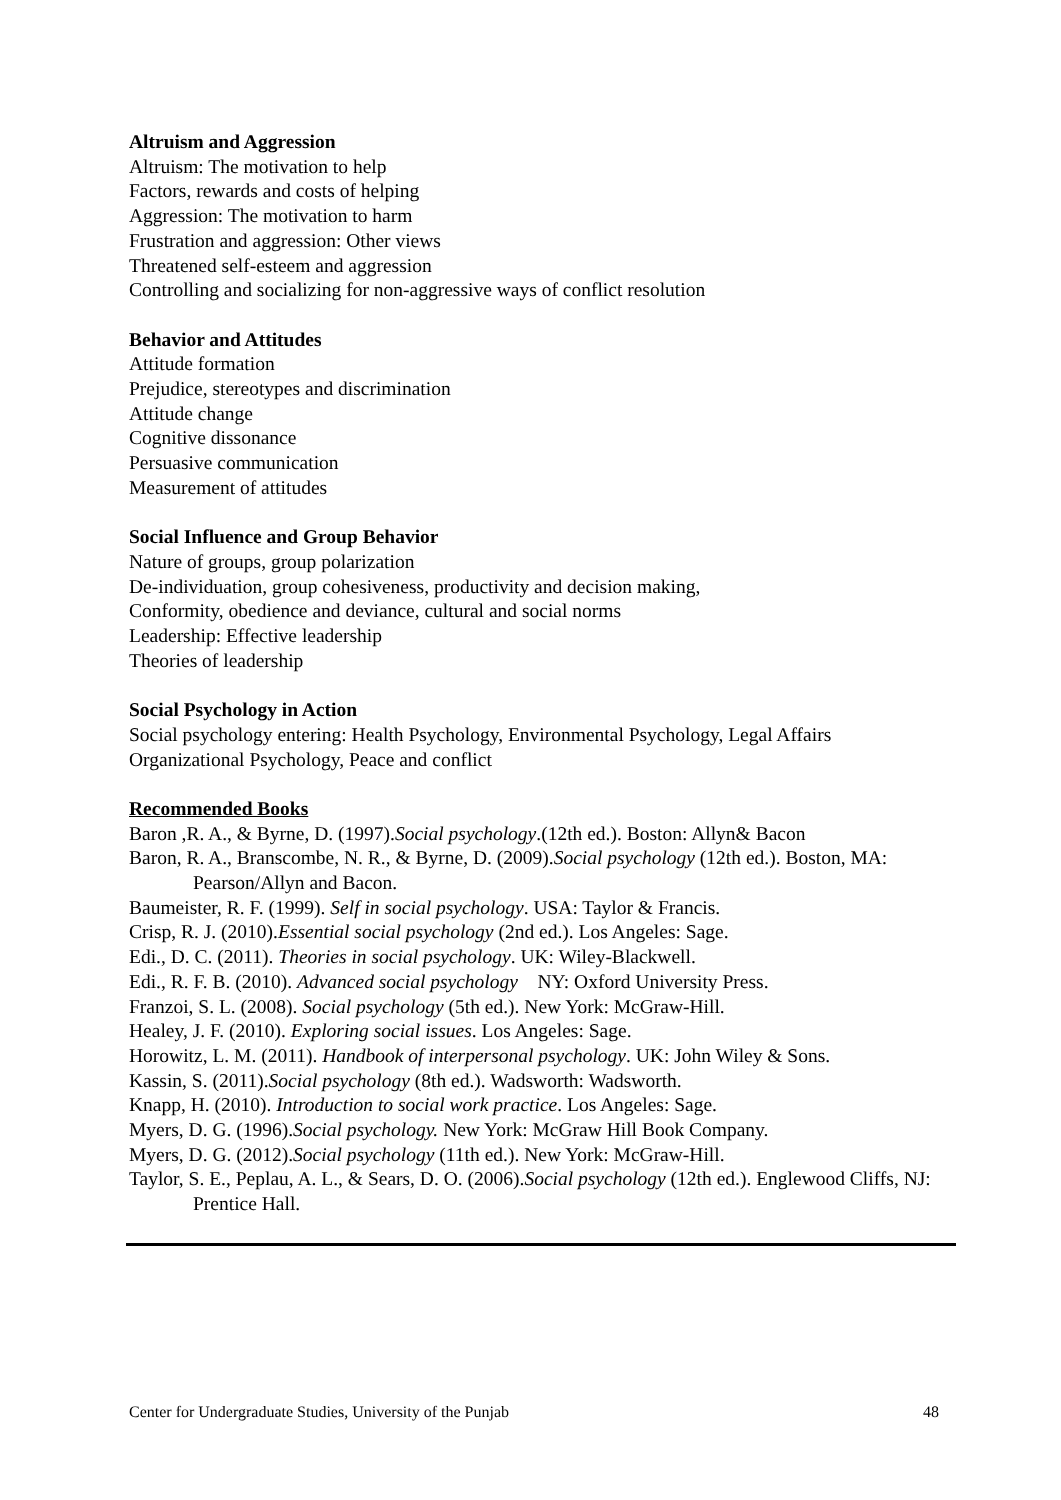Altruism and Aggression
Altruism: The motivation to help
Factors, rewards and costs of helping
Aggression: The motivation to harm
Frustration and aggression: Other views
Threatened self-esteem and aggression
Controlling and socializing for non-aggressive ways of conflict resolution
Behavior and Attitudes
Attitude formation
Prejudice, stereotypes and discrimination
Attitude change
Cognitive dissonance
Persuasive communication
Measurement of attitudes
Social Influence and Group Behavior
Nature of groups, group polarization
De-individuation, group cohesiveness, productivity and decision making,
Conformity, obedience and deviance, cultural and social norms
Leadership: Effective leadership
Theories of leadership
Social Psychology in Action
Social psychology entering: Health Psychology, Environmental Psychology, Legal Affairs
Organizational Psychology, Peace and conflict
Recommended Books
Baron ,R. A., & Byrne, D. (1997).Social psychology.(12th ed.). Boston: Allyn& Bacon
Baron, R. A., Branscombe, N. R., & Byrne, D. (2009).Social psychology (12th ed.). Boston, MA: Pearson/Allyn and Bacon.
Baumeister, R. F. (1999). Self in social psychology. USA: Taylor & Francis.
Crisp, R. J. (2010).Essential social psychology (2nd ed.). Los Angeles: Sage.
Edi., D. C. (2011). Theories in social psychology. UK: Wiley-Blackwell.
Edi., R. F. B. (2010). Advanced social psychology NY: Oxford University Press.
Franzoi, S. L. (2008). Social psychology (5th ed.). New York: McGraw-Hill.
Healey, J. F. (2010). Exploring social issues. Los Angeles: Sage.
Horowitz, L. M. (2011). Handbook of interpersonal psychology. UK: John Wiley & Sons.
Kassin, S. (2011).Social psychology (8th ed.). Wadsworth: Wadsworth.
Knapp, H. (2010). Introduction to social work practice. Los Angeles: Sage.
Myers, D. G. (1996).Social psychology. New York: McGraw Hill Book Company.
Myers, D. G. (2012).Social psychology (11th ed.). New York: McGraw-Hill.
Taylor, S. E., Peplau, A. L., & Sears, D. O. (2006).Social psychology (12th ed.). Englewood Cliffs, NJ: Prentice Hall.
Center for Undergraduate Studies, University of the Punjab 48